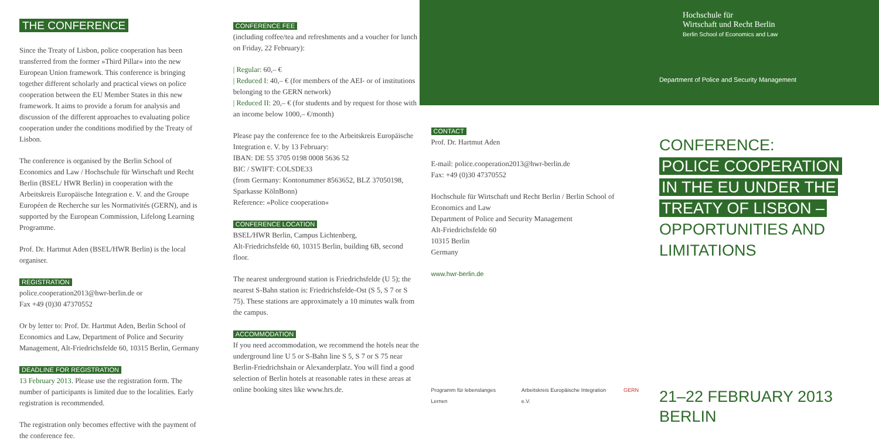THE CONFERENCE
Since the Treaty of Lisbon, police cooperation has been transferred from the former »Third Pillar« into the new European Union framework. This conference is bringing together different scholarly and practical views on police cooperation between the EU Member States in this new framework. It aims to provide a forum for analysis and discussion of the different approaches to evaluating police cooperation under the conditions modified by the Treaty of Lisbon.
The conference is organised by the Berlin School of Economics and Law / Hochschule für Wirtschaft und Recht Berlin (BSEL/ HWR Berlin) in cooperation with the Arbeitskreis Europäische Integration e. V. and the Groupe Européen de Recherche sur les Normativités (GERN), and is supported by the European Commission, Lifelong Learning Programme.
Prof. Dr. Hartmut Aden (BSEL/HWR Berlin) is the local organiser.
REGISTRATION
police.cooperation2013@hwr-berlin.de or
Fax +49 (0)30 47370552
Or by letter to: Prof. Dr. Hartmut Aden, Berlin School of Economics and Law, Department of Police and Security Management, Alt-Friedrichsfelde 60, 10315 Berlin, Germany
DEADLINE FOR REGISTRATION
13 February 2013. Please use the registration form. The number of participants is limited due to the localities. Early registration is recommended.
The registration only becomes effective with the payment of the conference fee.
CONFERENCE FEE
(including coffee/tea and refreshments and a voucher for lunch on Friday, 22 February):
| Regular: 60,– €
| Reduced I: 40,– € (for members of the AEI- or of institutions belonging to the GERN network)
| Reduced II: 20,– € (for students and by request for those with an income below 1000,– €/month)
Please pay the conference fee to the Arbeitskreis Europäische Integration e. V. by 13 February:
IBAN: DE 55 3705 0198 0008 5636 52
BIC / SWIFT: COLSDE33
(from Germany: Kontonummer 8563652, BLZ 37050198, Sparkasse KölnBonn)
Reference: »Police cooperation«
CONFERENCE LOCATION
BSEL/HWR Berlin, Campus Lichtenberg,
Alt-Friedrichsfelde 60, 10315 Berlin, building 6B, second floor.
The nearest underground station is Friedrichsfelde (U 5); the nearest S-Bahn station is: Friedrichsfelde-Ost (S 5, S 7 or S 75). These stations are approximately a 10 minutes walk from the campus.
ACCOMMODATION
If you need accommodation, we recommend the hotels near the underground line U 5 or S-Bahn line S 5, S 7 or S 75 near Berlin-Friedrichshain or Alexanderplatz. You will find a good selection of Berlin hotels at reasonable rates in these areas at online booking sites like www.hrs.de.
CONTACT
Prof. Dr. Hartmut Aden
E-mail: police.cooperation2013@hwr-berlin.de
Fax: +49 (0)30 47370552
Hochschule für Wirtschaft und Recht Berlin / Berlin School of Economics and Law
Department of Police and Security Management
Alt-Friedrichsfelde 60
10315 Berlin
Germany
www.hwr-berlin.de
Programm für lebenslanges Lernen Arbeitskreis Europäische Integration e.V. GERN
Hochschule für
Wirtschaft und Recht Berlin
Berlin School of Economics and Law
Department of Police and Security Management
CONFERENCE:
POLICE COOPERATION
IN THE EU UNDER THE
TREATY OF LISBON –
OPPORTUNITIES AND
LIMITATIONS
21–22 FEBRUARY 2013
BERLIN